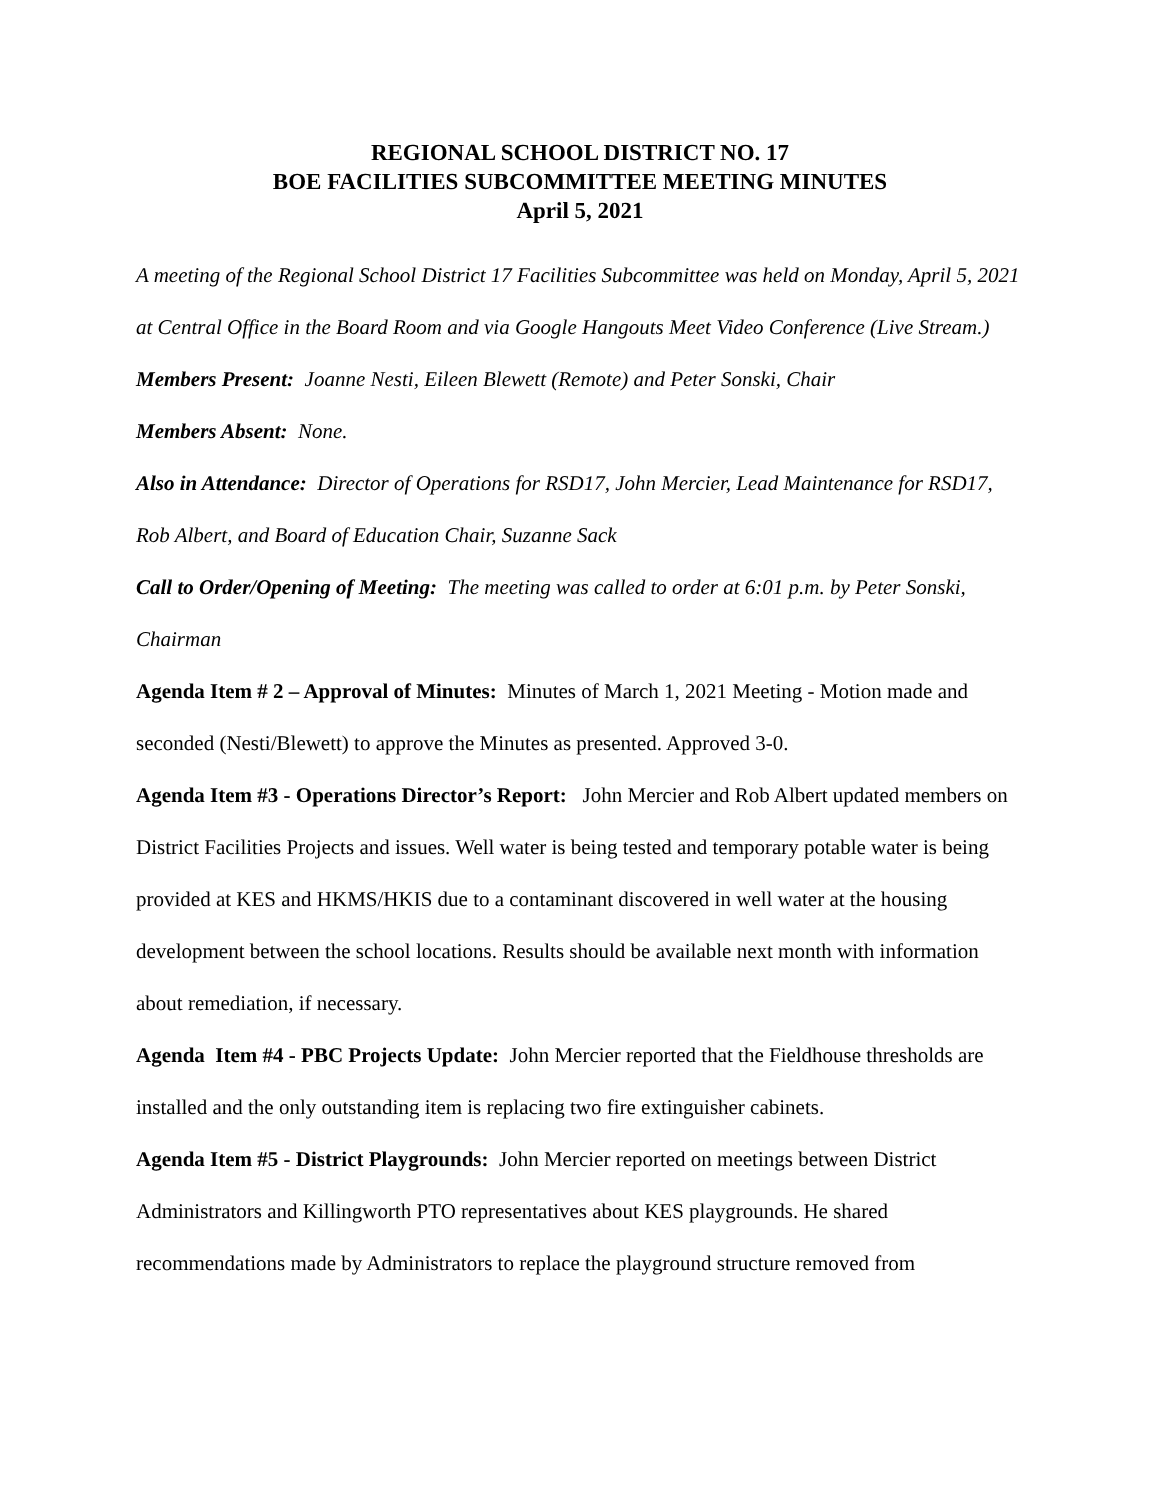REGIONAL SCHOOL DISTRICT NO. 17
BOE FACILITIES SUBCOMMITTEE MEETING MINUTES
April 5, 2021
A meeting of the Regional School District 17 Facilities Subcommittee was held on Monday, April 5, 2021 at Central Office in the Board Room and via Google Hangouts Meet Video Conference (Live Stream.)
Members Present: Joanne Nesti, Eileen Blewett (Remote) and Peter Sonski, Chair
Members Absent: None.
Also in Attendance: Director of Operations for RSD17, John Mercier, Lead Maintenance for RSD17, Rob Albert, and Board of Education Chair, Suzanne Sack
Call to Order/Opening of Meeting: The meeting was called to order at 6:01 p.m. by Peter Sonski, Chairman
Agenda Item # 2 – Approval of Minutes: Minutes of March 1, 2021 Meeting - Motion made and seconded (Nesti/Blewett) to approve the Minutes as presented. Approved 3-0.
Agenda Item #3 - Operations Director’s Report: John Mercier and Rob Albert updated members on District Facilities Projects and issues. Well water is being tested and temporary potable water is being provided at KES and HKMS/HKIS due to a contaminant discovered in well water at the housing development between the school locations. Results should be available next month with information about remediation, if necessary.
Agenda Item #4 - PBC Projects Update: John Mercier reported that the Fieldhouse thresholds are installed and the only outstanding item is replacing two fire extinguisher cabinets.
Agenda Item #5 - District Playgrounds: John Mercier reported on meetings between District Administrators and Killingworth PTO representatives about KES playgrounds. He shared recommendations made by Administrators to replace the playground structure removed from